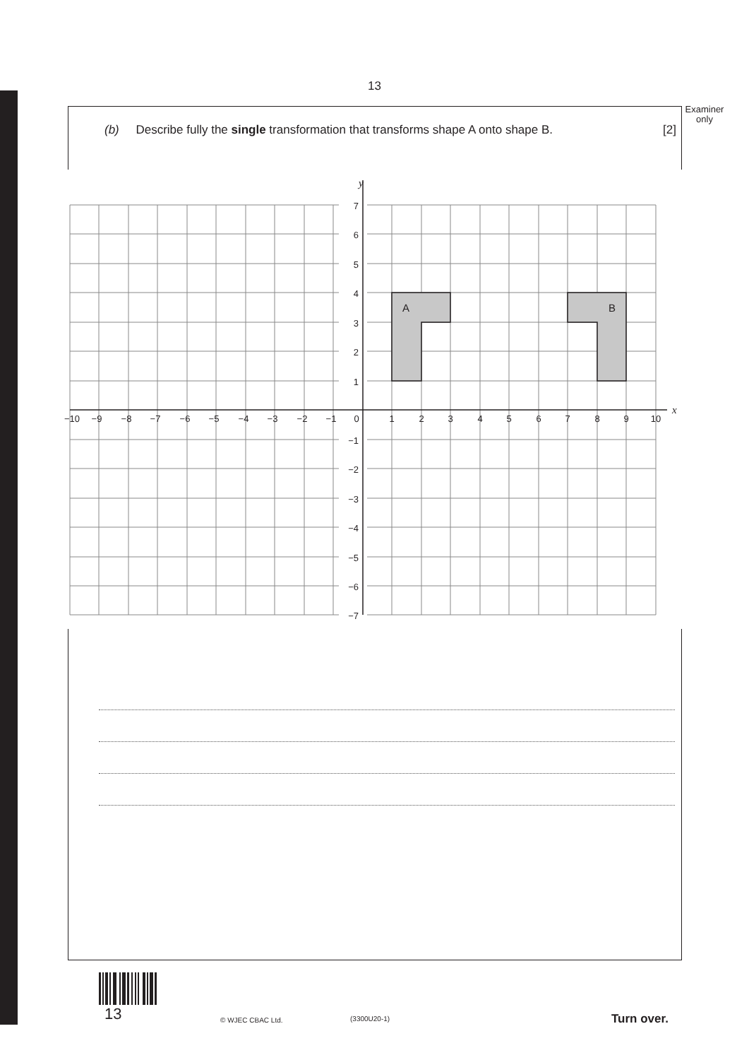13
Examiner
only
(b) Describe fully the single transformation that transforms shape A onto shape B. [2]
A
B
y
x
7
6
5
4
3
2
1
−1
−2
−3
−4
−5
−6
−7
−10
−9
−8
−7
−6
−5
−4
−3
−2
−1
0
1
2
3
4
5
6
7
8
9
10
13 © WJEC CBAC Ltd. (3300U20-1) Turn over.